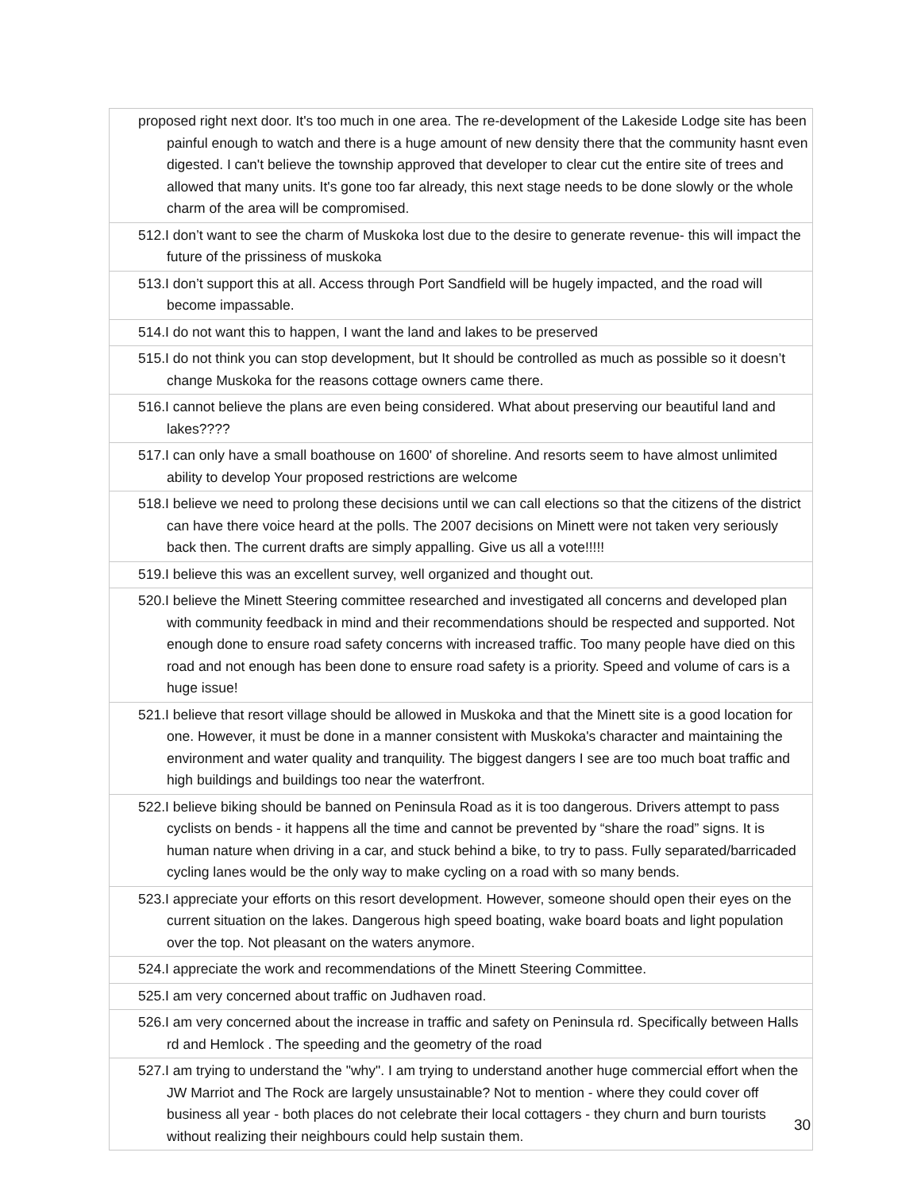| proposed right next door. It's too much in one area. The re-development of the Lakeside Lodge site has been painful enough to watch and there is a huge amount of new density there that the community hasnt even digested. I can't believe the township approved that developer to clear cut the entire site of trees and allowed that many units. It's gone too far already, this next stage needs to be done slowly or the whole charm of the area will be compromised. |
| 512.I don’t want to see the charm of Muskoka lost due to the desire to generate revenue- this will impact the future of the prissiness of muskoka |
| 513.I don’t support this at all. Access through Port Sandfield will be hugely impacted, and the road will become impassable. |
| 514.I do not want this to happen, I want the land and lakes to be preserved |
| 515.I do not think you can stop development, but It should be controlled as much as possible so it doesn’t change Muskoka for the reasons cottage owners came there. |
| 516.I cannot believe the plans are even being considered. What about preserving our beautiful land and lakes???? |
| 517.I can only have a small boathouse on 1600' of shoreline. And resorts seem to have almost unlimited ability to develop Your proposed restrictions are welcome |
| 518.I believe we need to prolong these decisions until we can call elections so that the citizens of the district can have there voice heard at the polls. The 2007 decisions on Minett were not taken very seriously back then. The current drafts are simply appalling. Give us all a vote!!!!! |
| 519.I believe this was an excellent survey, well organized and thought out. |
| 520.I believe the Minett Steering committee researched and investigated all concerns and developed plan with community feedback in mind and their recommendations should be respected and supported. Not enough done to ensure road safety concerns with increased traffic. Too many people have died on this road and not enough has been done to ensure road safety is a priority. Speed and volume of cars is a huge issue! |
| 521.I believe that resort village should be allowed in Muskoka and that the Minett site is a good location for one. However, it must be done in a manner consistent with Muskoka's character and maintaining the environment and water quality and tranquility. The biggest dangers I see are too much boat traffic and high buildings and buildings too near the waterfront. |
| 522.I believe biking should be banned on Peninsula Road as it is too dangerous. Drivers attempt to pass cyclists on bends - it happens all the time and cannot be prevented by “share the road” signs. It is human nature when driving in a car, and stuck behind a bike, to try to pass. Fully separated/barricaded cycling lanes would be the only way to make cycling on a road with so many bends. |
| 523.I appreciate your efforts on this resort development. However, someone should open their eyes on the current situation on the lakes. Dangerous high speed boating, wake board boats and light population over the top. Not pleasant on the waters anymore. |
| 524.I appreciate the work and recommendations of the Minett Steering Committee. |
| 525.I am very concerned about traffic on Judhaven road. |
| 526.I am very concerned about the increase in traffic and safety on Peninsula rd. Specifically between Halls rd and Hemlock . The speeding and the geometry of the road |
| 527.I am trying to understand the "why". I am trying to understand another huge commercial effort when the JW Marriot and The Rock are largely unsustainable? Not to mention - where they could cover off business all year - both places do not celebrate their local cottagers - they churn and burn tourists without realizing their neighbours could help sustain them. |
30